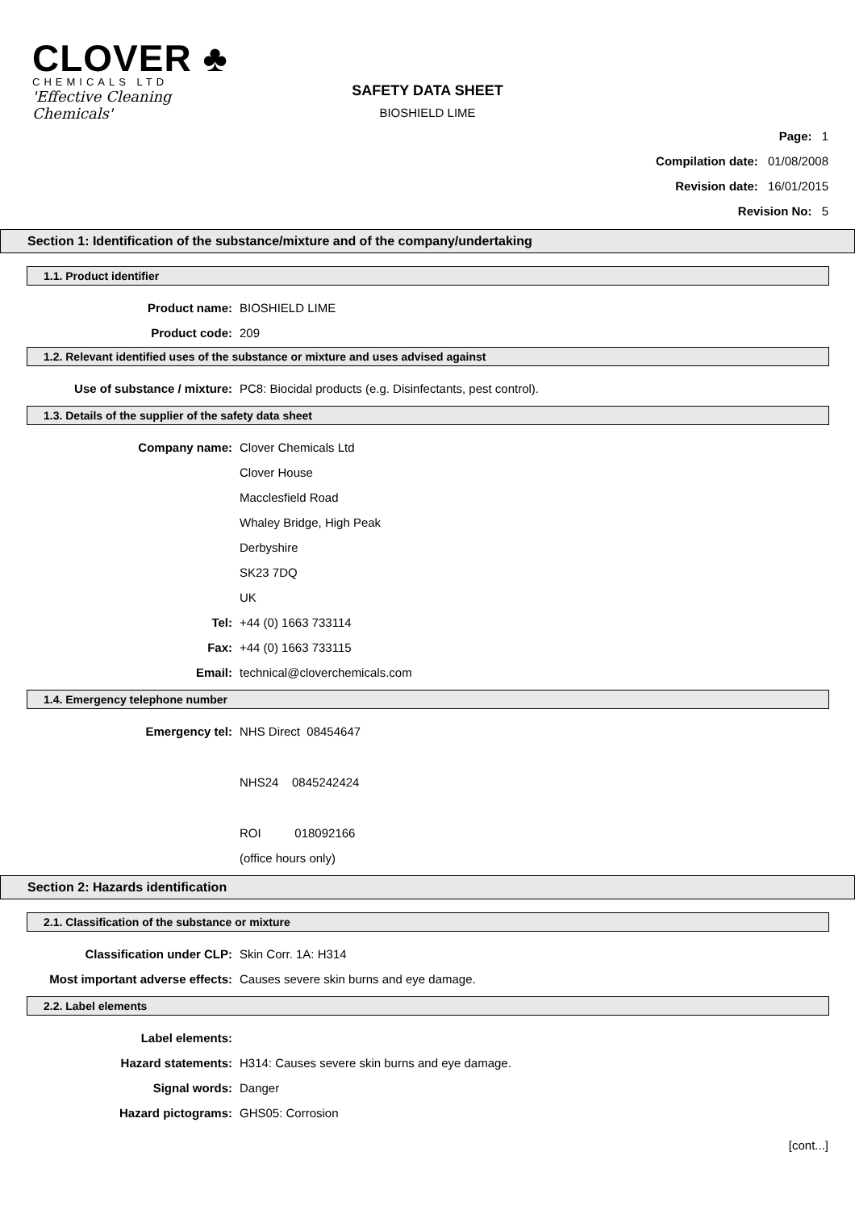CLOVER ♣
CHEMICALS LTD
'Effective Cleaning Chemicals'
SAFETY DATA SHEET
BIOSHIELD LIME
Page: 1
Compilation date: 01/08/2008
Revision date: 16/01/2015
Revision No: 5
Section 1: Identification of the substance/mixture and of the company/undertaking
1.1. Product identifier
Product name: BIOSHIELD LIME
Product code: 209
1.2. Relevant identified uses of the substance or mixture and uses advised against
Use of substance / mixture: PC8: Biocidal products (e.g. Disinfectants, pest control).
1.3. Details of the supplier of the safety data sheet
Company name: Clover Chemicals Ltd
Clover House
Macclesfield Road
Whaley Bridge, High Peak
Derbyshire
SK23 7DQ
UK
Tel: +44 (0) 1663 733114
Fax: +44 (0) 1663 733115
Email: technical@cloverchemicals.com
1.4. Emergency telephone number
Emergency tel: NHS Direct 08454647
NHS24 0845242424
ROI 018092166
(office hours only)
Section 2: Hazards identification
2.1. Classification of the substance or mixture
Classification under CLP: Skin Corr. 1A: H314
Most important adverse effects: Causes severe skin burns and eye damage.
2.2. Label elements
Label elements:
Hazard statements: H314: Causes severe skin burns and eye damage.
Signal words: Danger
Hazard pictograms: GHS05: Corrosion
[cont...]